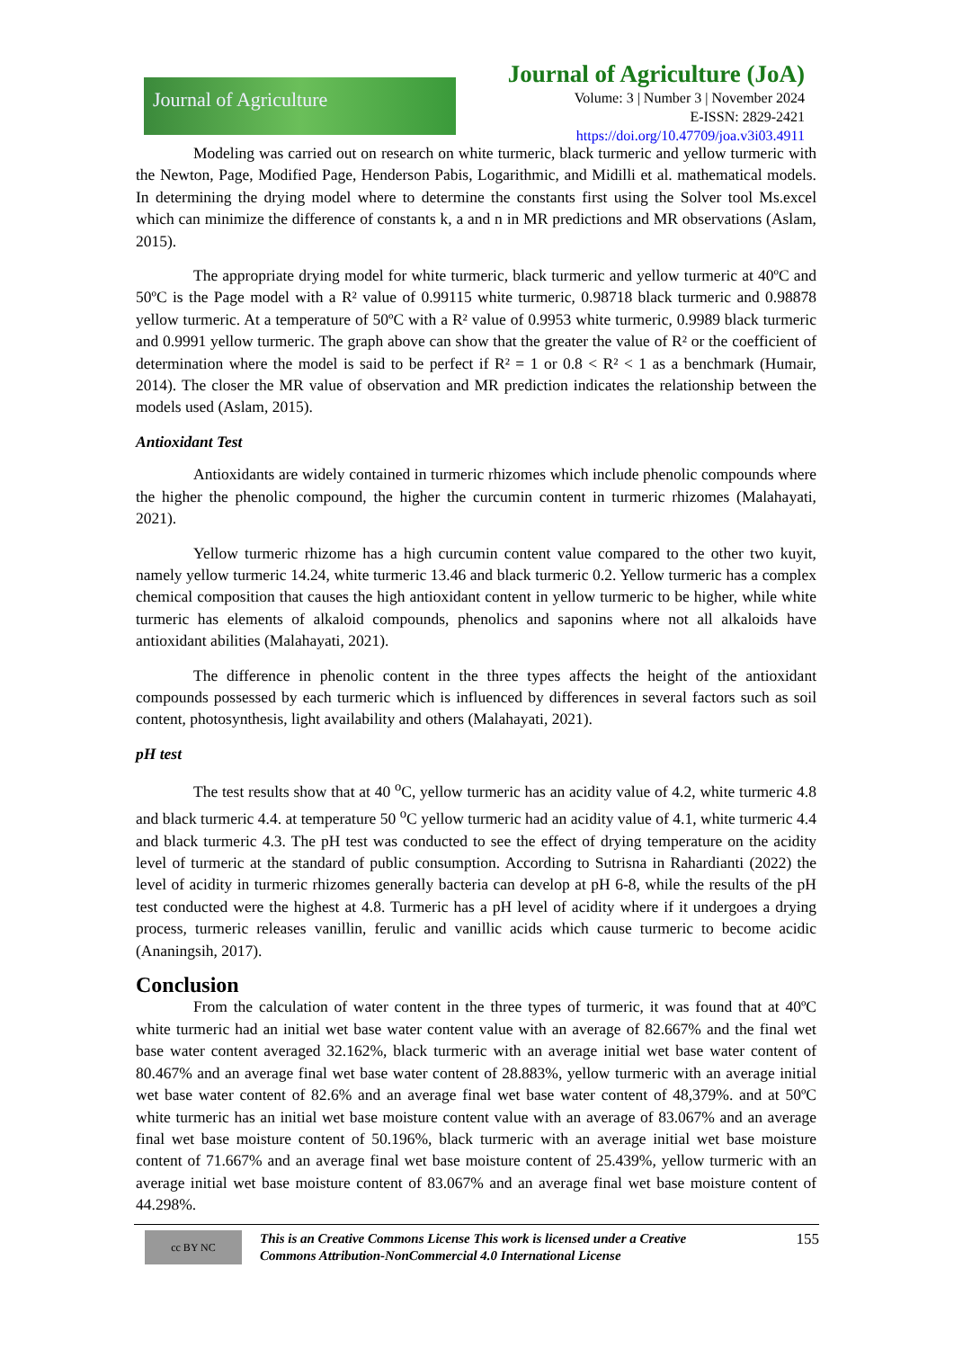Journal of Agriculture
Journal of Agriculture (JoA)
Volume: 3 | Number 3 | November 2024
E-ISSN: 2829-2421
https://doi.org/10.47709/joa.v3i03.4911
Modeling was carried out on research on white turmeric, black turmeric and yellow turmeric with the Newton, Page, Modified Page, Henderson Pabis, Logarithmic, and Midilli et al. mathematical models. In determining the drying model where to determine the constants first using the Solver tool Ms.excel which can minimize the difference of constants k, a and n in MR predictions and MR observations (Aslam, 2015).
The appropriate drying model for white turmeric, black turmeric and yellow turmeric at 40ºC and 50ºC is the Page model with a R² value of 0.99115 white turmeric, 0.98718 black turmeric and 0.98878 yellow turmeric. At a temperature of 50ºC with a R² value of 0.9953 white turmeric, 0.9989 black turmeric and 0.9991 yellow turmeric. The graph above can show that the greater the value of R² or the coefficient of determination where the model is said to be perfect if R² = 1 or 0.8 < R² < 1 as a benchmark (Humair, 2014). The closer the MR value of observation and MR prediction indicates the relationship between the models used (Aslam, 2015).
Antioxidant Test
Antioxidants are widely contained in turmeric rhizomes which include phenolic compounds where the higher the phenolic compound, the higher the curcumin content in turmeric rhizomes (Malahayati, 2021).
Yellow turmeric rhizome has a high curcumin content value compared to the other two kuyit, namely yellow turmeric 14.24, white turmeric 13.46 and black turmeric 0.2. Yellow turmeric has a complex chemical composition that causes the high antioxidant content in yellow turmeric to be higher, while white turmeric has elements of alkaloid compounds, phenolics and saponins where not all alkaloids have antioxidant abilities (Malahayati, 2021).
The difference in phenolic content in the three types affects the height of the antioxidant compounds possessed by each turmeric which is influenced by differences in several factors such as soil content, photosynthesis, light availability and others (Malahayati, 2021).
pH test
The test results show that at 40 <sup>o</sup>C, yellow turmeric has an acidity value of 4.2, white turmeric 4.8 and black turmeric 4.4. at temperature 50 <sup>o</sup>C yellow turmeric had an acidity value of 4.1, white turmeric 4.4 and black turmeric 4.3. The pH test was conducted to see the effect of drying temperature on the acidity level of turmeric at the standard of public consumption. According to Sutrisna in Rahardianti (2022) the level of acidity in turmeric rhizomes generally bacteria can develop at pH 6-8, while the results of the pH test conducted were the highest at 4.8. Turmeric has a pH level of acidity where if it undergoes a drying process, turmeric releases vanillin, ferulic and vanillic acids which cause turmeric to become acidic (Ananingsih, 2017).
Conclusion
From the calculation of water content in the three types of turmeric, it was found that at 40ºC white turmeric had an initial wet base water content value with an average of 82.667% and the final wet base water content averaged 32.162%, black turmeric with an average initial wet base water content of 80.467% and an average final wet base water content of 28.883%, yellow turmeric with an average initial wet base water content of 82.6% and an average final wet base water content of 48,379%. and at 50ºC white turmeric has an initial wet base moisture content value with an average of 83.067% and an average final wet base moisture content of 50.196%, black turmeric with an average initial wet base moisture content of 71.667% and an average final wet base moisture content of 25.439%, yellow turmeric with an average initial wet base moisture content of 83.067% and an average final wet base moisture content of 44.298%.
cc BY NC
This is an Creative Commons License This work is licensed under a Creative Commons Attribution-NonCommercial 4.0 International License
155